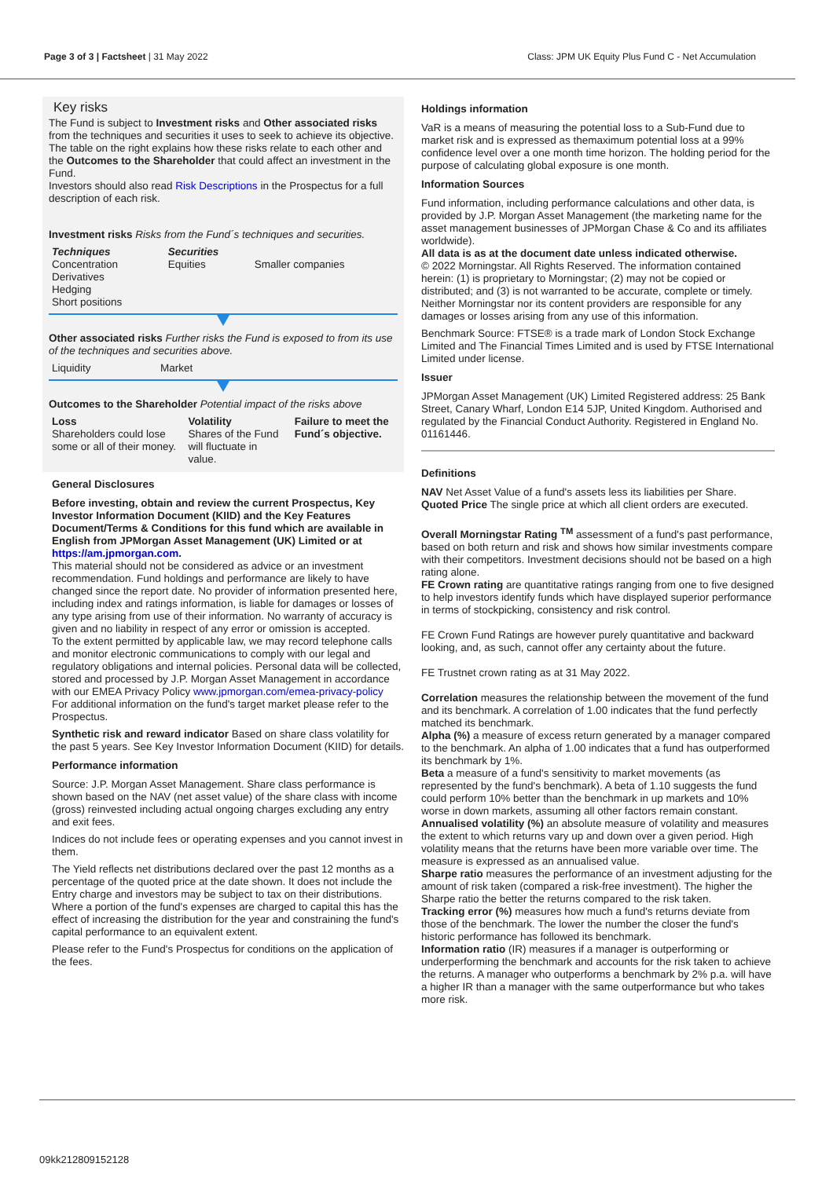Page 3 of 3 | Factsheet | 31 May 2022 Class: JPM UK Equity Plus Fund C - Net Accumulation
Key risks
The Fund is subject to Investment risks and Other associated risks from the techniques and securities it uses to seek to achieve its objective.
The table on the right explains how these risks relate to each other and the Outcomes to the Shareholder that could affect an investment in the Fund.
Investors should also read Risk Descriptions in the Prospectus for a full description of each risk.
Investment risks Risks from the Fund´s techniques and securities.
| Techniques Concentration Derivatives Hedging Short positions | Securities Equities | Smaller companies |
Other associated risks Further risks the Fund is exposed to from its use of the techniques and securities above.
| Liquidity | Market |
Outcomes to the Shareholder Potential impact of the risks above
| Loss Shareholders could lose some or all of their money. | Volatility Shares of the Fund will fluctuate in value. | Failure to meet the Fund´s objective. |
General Disclosures
Before investing, obtain and review the current Prospectus, Key Investor Information Document (KIID) and the Key Features Document/Terms & Conditions for this fund which are available in English from JPMorgan Asset Management (UK) Limited or at https://am.jpmorgan.com.
This material should not be considered as advice or an investment recommendation. Fund holdings and performance are likely to have changed since the report date. No provider of information presented here, including index and ratings information, is liable for damages or losses of any type arising from use of their information. No warranty of accuracy is given and no liability in respect of any error or omission is accepted.
To the extent permitted by applicable law, we may record telephone calls and monitor electronic communications to comply with our legal and regulatory obligations and internal policies. Personal data will be collected, stored and processed by J.P. Morgan Asset Management in accordance with our EMEA Privacy Policy www.jpmorgan.com/emea-privacy-policy
For additional information on the fund's target market please refer to the Prospectus.
Synthetic risk and reward indicator Based on share class volatility for the past 5 years. See Key Investor Information Document (KIID) for details.
Performance information
Source: J.P. Morgan Asset Management. Share class performance is shown based on the NAV (net asset value) of the share class with income (gross) reinvested including actual ongoing charges excluding any entry and exit fees.
Indices do not include fees or operating expenses and you cannot invest in them.
The Yield reflects net distributions declared over the past 12 months as a percentage of the quoted price at the date shown. It does not include the Entry charge and investors may be subject to tax on their distributions. Where a portion of the fund's expenses are charged to capital this has the effect of increasing the distribution for the year and constraining the fund's capital performance to an equivalent extent.
Please refer to the Fund's Prospectus for conditions on the application of the fees.
Holdings information
VaR is a means of measuring the potential loss to a Sub-Fund due to market risk and is expressed as themaximum potential loss at a 99% confidence level over a one month time horizon. The holding period for the purpose of calculating global exposure is one month.
Information Sources
Fund information, including performance calculations and other data, is provided by J.P. Morgan Asset Management (the marketing name for the asset management businesses of JPMorgan Chase & Co and its affiliates worldwide).
All data is as at the document date unless indicated otherwise.
© 2022 Morningstar. All Rights Reserved. The information contained herein: (1) is proprietary to Morningstar; (2) may not be copied or distributed; and (3) is not warranted to be accurate, complete or timely. Neither Morningstar nor its content providers are responsible for any damages or losses arising from any use of this information.
Benchmark Source: FTSE® is a trade mark of London Stock Exchange Limited and The Financial Times Limited and is used by FTSE International Limited under license.
Issuer
JPMorgan Asset Management (UK) Limited Registered address: 25 Bank Street, Canary Wharf, London E14 5JP, United Kingdom. Authorised and regulated by the Financial Conduct Authority. Registered in England No. 01161446.
Definitions
NAV Net Asset Value of a fund's assets less its liabilities per Share.
Quoted Price The single price at which all client orders are executed.
Overall Morningstar Rating <sup>TM</sup> assessment of a fund's past performance, based on both return and risk and shows how similar investments compare with their competitors. Investment decisions should not be based on a high rating alone.
FE Crown rating are quantitative ratings ranging from one to five designed to help investors identify funds which have displayed superior performance in terms of stockpicking, consistency and risk control.
FE Crown Fund Ratings are however purely quantitative and backward looking, and, as such, cannot offer any certainty about the future.
FE Trustnet crown rating as at 31 May 2022.
Correlation measures the relationship between the movement of the fund and its benchmark. A correlation of 1.00 indicates that the fund perfectly matched its benchmark.
Alpha (%) a measure of excess return generated by a manager compared to the benchmark. An alpha of 1.00 indicates that a fund has outperformed its benchmark by 1%.
Beta a measure of a fund's sensitivity to market movements (as represented by the fund's benchmark). A beta of 1.10 suggests the fund could perform 10% better than the benchmark in up markets and 10% worse in down markets, assuming all other factors remain constant.
Annualised volatility (%) an absolute measure of volatility and measures the extent to which returns vary up and down over a given period. High volatility means that the returns have been more variable over time. The measure is expressed as an annualised value.
Sharpe ratio measures the performance of an investment adjusting for the amount of risk taken (compared a risk-free investment). The higher the Sharpe ratio the better the returns compared to the risk taken.
Tracking error (%) measures how much a fund's returns deviate from those of the benchmark. The lower the number the closer the fund's historic performance has followed its benchmark.
Information ratio (IR) measures if a manager is outperforming or underperforming the benchmark and accounts for the risk taken to achieve the returns. A manager who outperforms a benchmark by 2% p.a. will have a higher IR than a manager with the same outperformance but who takes more risk.
09kk212809152128